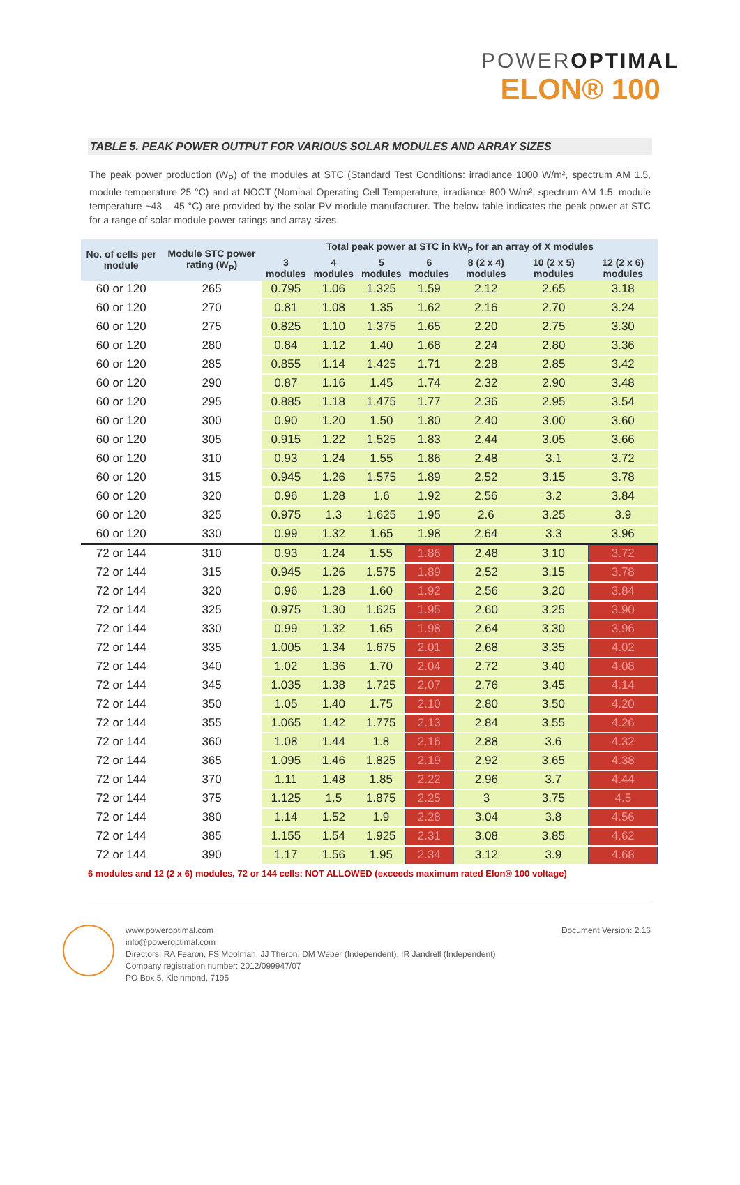POWEROPTIMAL
ELON® 100
TABLE 5. PEAK POWER OUTPUT FOR VARIOUS SOLAR MODULES AND ARRAY SIZES
The peak power production (W<sub>P</sub>) of the modules at STC (Standard Test Conditions: irradiance 1000 W/m², spectrum AM 1.5, module temperature 25 °C) and at NOCT (Nominal Operating Cell Temperature, irradiance 800 W/m², spectrum AM 1.5, module temperature ~43 – 45 °C) are provided by the solar PV module manufacturer. The below table indicates the peak power at STC for a range of solar module power ratings and array sizes.
| No. of cells per module | Module STC power rating (W<sub>P</sub>) | Total peak power at STC in kW<sub>P</sub> for an array of X modules | | | | | | |
| --- | --- | --- | --- | --- | --- | --- | --- | --- |
| | | 3 modules | 4 modules | 5 modules | 6 modules | 8 (2 x 4) modules | 10 (2 x 5) modules | 12 (2 x 6) modules |
| 60 or 120 | 265 | 0.795 | 1.06 | 1.325 | 1.59 | 2.12 | 2.65 | 3.18 |
| 60 or 120 | 270 | 0.81 | 1.08 | 1.35 | 1.62 | 2.16 | 2.70 | 3.24 |
| 60 or 120 | 275 | 0.825 | 1.10 | 1.375 | 1.65 | 2.20 | 2.75 | 3.30 |
| 60 or 120 | 280 | 0.84 | 1.12 | 1.40 | 1.68 | 2.24 | 2.80 | 3.36 |
| 60 or 120 | 285 | 0.855 | 1.14 | 1.425 | 1.71 | 2.28 | 2.85 | 3.42 |
| 60 or 120 | 290 | 0.87 | 1.16 | 1.45 | 1.74 | 2.32 | 2.90 | 3.48 |
| 60 or 120 | 295 | 0.885 | 1.18 | 1.475 | 1.77 | 2.36 | 2.95 | 3.54 |
| 60 or 120 | 300 | 0.90 | 1.20 | 1.50 | 1.80 | 2.40 | 3.00 | 3.60 |
| 60 or 120 | 305 | 0.915 | 1.22 | 1.525 | 1.83 | 2.44 | 3.05 | 3.66 |
| 60 or 120 | 310 | 0.93 | 1.24 | 1.55 | 1.86 | 2.48 | 3.1 | 3.72 |
| 60 or 120 | 315 | 0.945 | 1.26 | 1.575 | 1.89 | 2.52 | 3.15 | 3.78 |
| 60 or 120 | 320 | 0.96 | 1.28 | 1.6 | 1.92 | 2.56 | 3.2 | 3.84 |
| 60 or 120 | 325 | 0.975 | 1.3 | 1.625 | 1.95 | 2.6 | 3.25 | 3.9 |
| 60 or 120 | 330 | 0.99 | 1.32 | 1.65 | 1.98 | 2.64 | 3.3 | 3.96 |
| 72 or 144 | 310 | 0.93 | 1.24 | 1.55 | 1.86 | 2.48 | 3.10 | 3.72 |
| 72 or 144 | 315 | 0.945 | 1.26 | 1.575 | 1.89 | 2.52 | 3.15 | 3.78 |
| 72 or 144 | 320 | 0.96 | 1.28 | 1.60 | 1.92 | 2.56 | 3.20 | 3.84 |
| 72 or 144 | 325 | 0.975 | 1.30 | 1.625 | 1.95 | 2.60 | 3.25 | 3.90 |
| 72 or 144 | 330 | 0.99 | 1.32 | 1.65 | 1.98 | 2.64 | 3.30 | 3.96 |
| 72 or 144 | 335 | 1.005 | 1.34 | 1.675 | 2.01 | 2.68 | 3.35 | 4.02 |
| 72 or 144 | 340 | 1.02 | 1.36 | 1.70 | 2.04 | 2.72 | 3.40 | 4.08 |
| 72 or 144 | 345 | 1.035 | 1.38 | 1.725 | 2.07 | 2.76 | 3.45 | 4.14 |
| 72 or 144 | 350 | 1.05 | 1.40 | 1.75 | 2.10 | 2.80 | 3.50 | 4.20 |
| 72 or 144 | 355 | 1.065 | 1.42 | 1.775 | 2.13 | 2.84 | 3.55 | 4.26 |
| 72 or 144 | 360 | 1.08 | 1.44 | 1.8 | 2.16 | 2.88 | 3.6 | 4.32 |
| 72 or 144 | 365 | 1.095 | 1.46 | 1.825 | 2.19 | 2.92 | 3.65 | 4.38 |
| 72 or 144 | 370 | 1.11 | 1.48 | 1.85 | 2.22 | 2.96 | 3.7 | 4.44 |
| 72 or 144 | 375 | 1.125 | 1.5 | 1.875 | 2.25 | 3 | 3.75 | 4.5 |
| 72 or 144 | 380 | 1.14 | 1.52 | 1.9 | 2.28 | 3.04 | 3.8 | 4.56 |
| 72 or 144 | 385 | 1.155 | 1.54 | 1.925 | 2.31 | 3.08 | 3.85 | 4.62 |
| 72 or 144 | 390 | 1.17 | 1.56 | 1.95 | 2.34 | 3.12 | 3.9 | 4.68 |
6 modules and 12 (2 x 6) modules, 72 or 144 cells: NOT ALLOWED (exceeds maximum rated Elon® 100 voltage)
www.poweroptimal.com
info@poweroptimal.com
Directors: RA Fearon, FS Moolman, JJ Theron, DM Weber (Independent), IR Jandrell (Independent)
Company registration number: 2012/099947/07
PO Box 5, Kleinmond, 7195
Document Version: 2.16